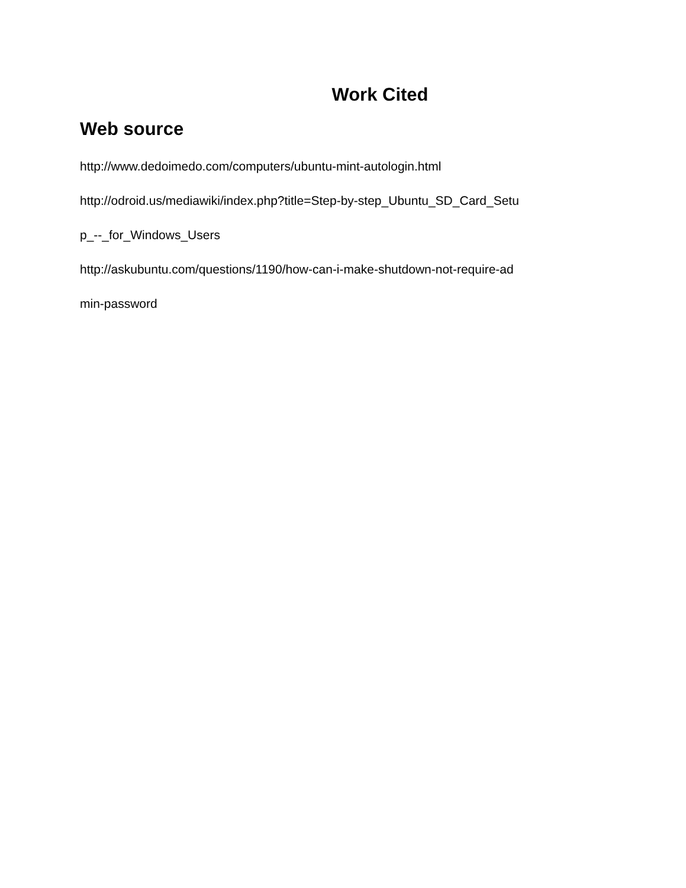Work Cited
Web source
http://www.dedoimedo.com/computers/ubuntu-mint-autologin.html
http://odroid.us/mediawiki/index.php?title=Step-by-step_Ubuntu_SD_Card_Setu
p_--_for_Windows_Users
http://askubuntu.com/questions/1190/how-can-i-make-shutdown-not-require-ad
min-password